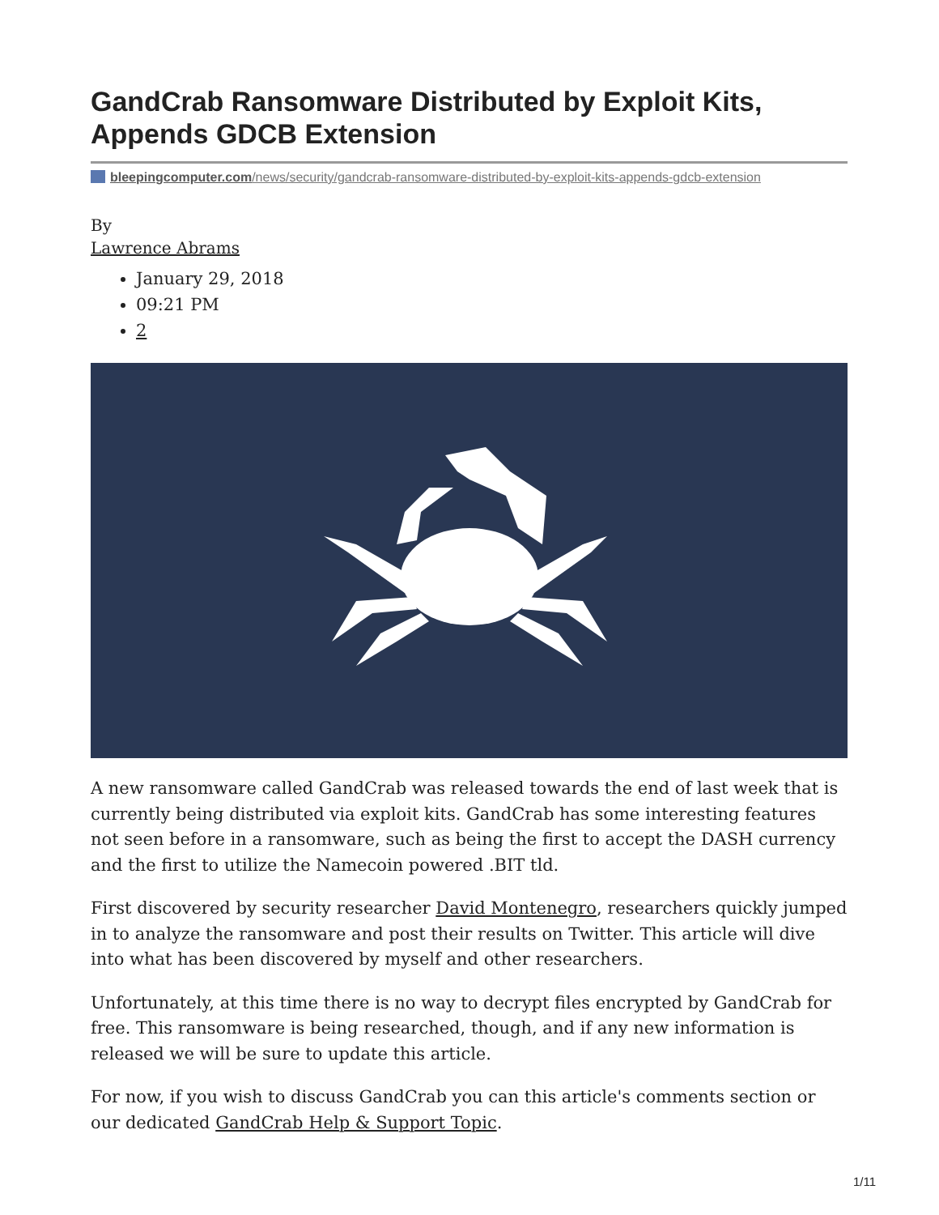GandCrab Ransomware Distributed by Exploit Kits, Appends GDCB Extension
bleepingcomputer.com/news/security/gandcrab-ransomware-distributed-by-exploit-kits-appends-gdcb-extension
By
Lawrence Abrams
January 29, 2018
09:21 PM
2
A new ransomware called GandCrab was released towards the end of last week that is currently being distributed via exploit kits. GandCrab has some interesting features not seen before in a ransomware, such as being the first to accept the DASH currency and the first to utilize the Namecoin powered .BIT tld.
First discovered by security researcher David Montenegro, researchers quickly jumped in to analyze the ransomware and post their results on Twitter. This article will dive into what has been discovered by myself and other researchers.
Unfortunately, at this time there is no way to decrypt files encrypted by GandCrab for free. This ransomware is being researched, though, and if any new information is released we will be sure to update this article.
For now, if you wish to discuss GandCrab you can this article's comments section or our dedicated GandCrab Help & Support Topic.
1/11